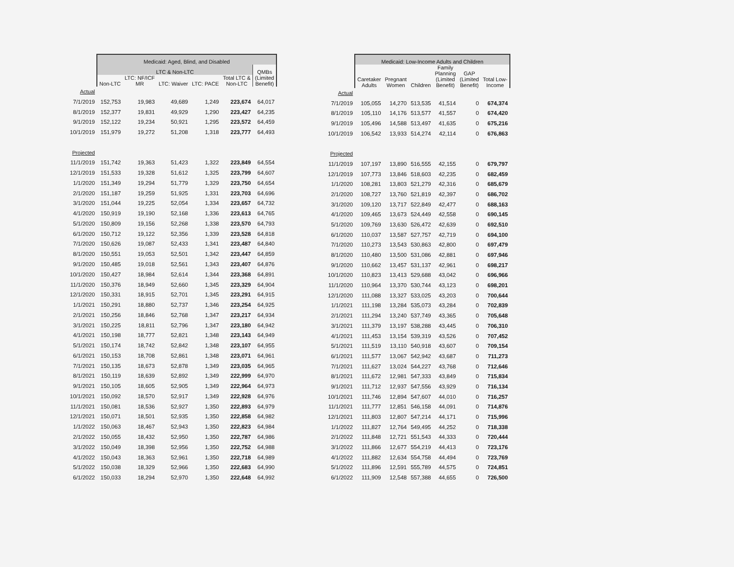| | Medicaid: Aged, Blind, and Disabled | | | | | |
| --- | --- | --- | --- | --- | --- | --- |
| | LTC & Non-LTC | | | | | QMBs (Limited Benefit) |
| | Non-LTC | LTC: NF/ICF MR | LTC: Waiver | LTC: PACE | Total LTC & Non-LTC | |
| Actual | | | | | | |
| 7/1/2019 | 152,753 | 19,983 | 49,689 | 1,249 | 223,674 | 64,017 |
| 8/1/2019 | 152,377 | 19,831 | 49,929 | 1,290 | 223,427 | 64,235 |
| 9/1/2019 | 152,122 | 19,234 | 50,921 | 1,295 | 223,572 | 64,459 |
| 10/1/2019 | 151,979 | 19,272 | 51,208 | 1,318 | 223,777 | 64,493 |
| Projected | | | | | | |
| 11/1/2019 | 151,742 | 19,363 | 51,423 | 1,322 | 223,849 | 64,554 |
| 12/1/2019 | 151,533 | 19,328 | 51,612 | 1,325 | 223,799 | 64,607 |
| 1/1/2020 | 151,349 | 19,294 | 51,779 | 1,329 | 223,750 | 64,654 |
| 2/1/2020 | 151,187 | 19,259 | 51,925 | 1,331 | 223,703 | 64,696 |
| 3/1/2020 | 151,044 | 19,225 | 52,054 | 1,334 | 223,657 | 64,732 |
| 4/1/2020 | 150,919 | 19,190 | 52,168 | 1,336 | 223,613 | 64,765 |
| 5/1/2020 | 150,809 | 19,156 | 52,268 | 1,338 | 223,570 | 64,793 |
| 6/1/2020 | 150,712 | 19,122 | 52,356 | 1,339 | 223,528 | 64,818 |
| 7/1/2020 | 150,626 | 19,087 | 52,433 | 1,341 | 223,487 | 64,840 |
| 8/1/2020 | 150,551 | 19,053 | 52,501 | 1,342 | 223,447 | 64,859 |
| 9/1/2020 | 150,485 | 19,018 | 52,561 | 1,343 | 223,407 | 64,876 |
| 10/1/2020 | 150,427 | 18,984 | 52,614 | 1,344 | 223,368 | 64,891 |
| 11/1/2020 | 150,376 | 18,949 | 52,660 | 1,345 | 223,329 | 64,904 |
| 12/1/2020 | 150,331 | 18,915 | 52,701 | 1,345 | 223,291 | 64,915 |
| 1/1/2021 | 150,291 | 18,880 | 52,737 | 1,346 | 223,254 | 64,925 |
| 2/1/2021 | 150,256 | 18,846 | 52,768 | 1,347 | 223,217 | 64,934 |
| 3/1/2021 | 150,225 | 18,811 | 52,796 | 1,347 | 223,180 | 64,942 |
| 4/1/2021 | 150,198 | 18,777 | 52,821 | 1,348 | 223,143 | 64,949 |
| 5/1/2021 | 150,174 | 18,742 | 52,842 | 1,348 | 223,107 | 64,955 |
| 6/1/2021 | 150,153 | 18,708 | 52,861 | 1,348 | 223,071 | 64,961 |
| 7/1/2021 | 150,135 | 18,673 | 52,878 | 1,349 | 223,035 | 64,965 |
| 8/1/2021 | 150,119 | 18,639 | 52,892 | 1,349 | 222,999 | 64,970 |
| 9/1/2021 | 150,105 | 18,605 | 52,905 | 1,349 | 222,964 | 64,973 |
| 10/1/2021 | 150,092 | 18,570 | 52,917 | 1,349 | 222,928 | 64,976 |
| 11/1/2021 | 150,081 | 18,536 | 52,927 | 1,350 | 222,893 | 64,979 |
| 12/1/2021 | 150,071 | 18,501 | 52,935 | 1,350 | 222,858 | 64,982 |
| 1/1/2022 | 150,063 | 18,467 | 52,943 | 1,350 | 222,823 | 64,984 |
| 2/1/2022 | 150,055 | 18,432 | 52,950 | 1,350 | 222,787 | 64,986 |
| 3/1/2022 | 150,049 | 18,398 | 52,956 | 1,350 | 222,752 | 64,988 |
| 4/1/2022 | 150,043 | 18,363 | 52,961 | 1,350 | 222,718 | 64,989 |
| 5/1/2022 | 150,038 | 18,329 | 52,966 | 1,350 | 222,683 | 64,990 |
| 6/1/2022 | 150,033 | 18,294 | 52,970 | 1,350 | 222,648 | 64,992 |
| | Medicaid: Low-Income Adults and Children | | | | | |
| --- | --- | --- | --- | --- | --- | --- |
| | Caretaker Adults | Pregnant Women | Children | Family Planning (Limited Benefit) | GAP (Limited Benefit) | Total Low- Income |
| Actual | | | | | | |
| 7/1/2019 | 105,055 | 14,270 | 513,535 | 41,514 | 0 | 674,374 |
| 8/1/2019 | 105,110 | 14,176 | 513,577 | 41,557 | 0 | 674,420 |
| 9/1/2019 | 105,496 | 14,588 | 513,497 | 41,635 | 0 | 675,216 |
| 10/1/2019 | 106,542 | 13,933 | 514,274 | 42,114 | 0 | 676,863 |
| Projected | | | | | | |
| 11/1/2019 | 107,197 | 13,890 | 516,555 | 42,155 | 0 | 679,797 |
| 12/1/2019 | 107,773 | 13,846 | 518,603 | 42,235 | 0 | 682,459 |
| 1/1/2020 | 108,281 | 13,803 | 521,279 | 42,316 | 0 | 685,679 |
| 2/1/2020 | 108,727 | 13,760 | 521,819 | 42,397 | 0 | 686,702 |
| 3/1/2020 | 109,120 | 13,717 | 522,849 | 42,477 | 0 | 688,163 |
| 4/1/2020 | 109,465 | 13,673 | 524,449 | 42,558 | 0 | 690,145 |
| 5/1/2020 | 109,769 | 13,630 | 526,472 | 42,639 | 0 | 692,510 |
| 6/1/2020 | 110,037 | 13,587 | 527,757 | 42,719 | 0 | 694,100 |
| 7/1/2020 | 110,273 | 13,543 | 530,863 | 42,800 | 0 | 697,479 |
| 8/1/2020 | 110,480 | 13,500 | 531,086 | 42,881 | 0 | 697,946 |
| 9/1/2020 | 110,662 | 13,457 | 531,137 | 42,961 | 0 | 698,217 |
| 10/1/2020 | 110,823 | 13,413 | 529,688 | 43,042 | 0 | 696,966 |
| 11/1/2020 | 110,964 | 13,370 | 530,744 | 43,123 | 0 | 698,201 |
| 12/1/2020 | 111,088 | 13,327 | 533,025 | 43,203 | 0 | 700,644 |
| 1/1/2021 | 111,198 | 13,284 | 535,073 | 43,284 | 0 | 702,839 |
| 2/1/2021 | 111,294 | 13,240 | 537,749 | 43,365 | 0 | 705,648 |
| 3/1/2021 | 111,379 | 13,197 | 538,288 | 43,445 | 0 | 706,310 |
| 4/1/2021 | 111,453 | 13,154 | 539,319 | 43,526 | 0 | 707,452 |
| 5/1/2021 | 111,519 | 13,110 | 540,918 | 43,607 | 0 | 709,154 |
| 6/1/2021 | 111,577 | 13,067 | 542,942 | 43,687 | 0 | 711,273 |
| 7/1/2021 | 111,627 | 13,024 | 544,227 | 43,768 | 0 | 712,646 |
| 8/1/2021 | 111,672 | 12,981 | 547,333 | 43,849 | 0 | 715,834 |
| 9/1/2021 | 111,712 | 12,937 | 547,556 | 43,929 | 0 | 716,134 |
| 10/1/2021 | 111,746 | 12,894 | 547,607 | 44,010 | 0 | 716,257 |
| 11/1/2021 | 111,777 | 12,851 | 546,158 | 44,091 | 0 | 714,876 |
| 12/1/2021 | 111,803 | 12,807 | 547,214 | 44,171 | 0 | 715,996 |
| 1/1/2022 | 111,827 | 12,764 | 549,495 | 44,252 | 0 | 718,338 |
| 2/1/2022 | 111,848 | 12,721 | 551,543 | 44,333 | 0 | 720,444 |
| 3/1/2022 | 111,866 | 12,677 | 554,219 | 44,413 | 0 | 723,176 |
| 4/1/2022 | 111,882 | 12,634 | 554,758 | 44,494 | 0 | 723,769 |
| 5/1/2022 | 111,896 | 12,591 | 555,789 | 44,575 | 0 | 724,851 |
| 6/1/2022 | 111,909 | 12,548 | 557,388 | 44,655 | 0 | 726,500 |